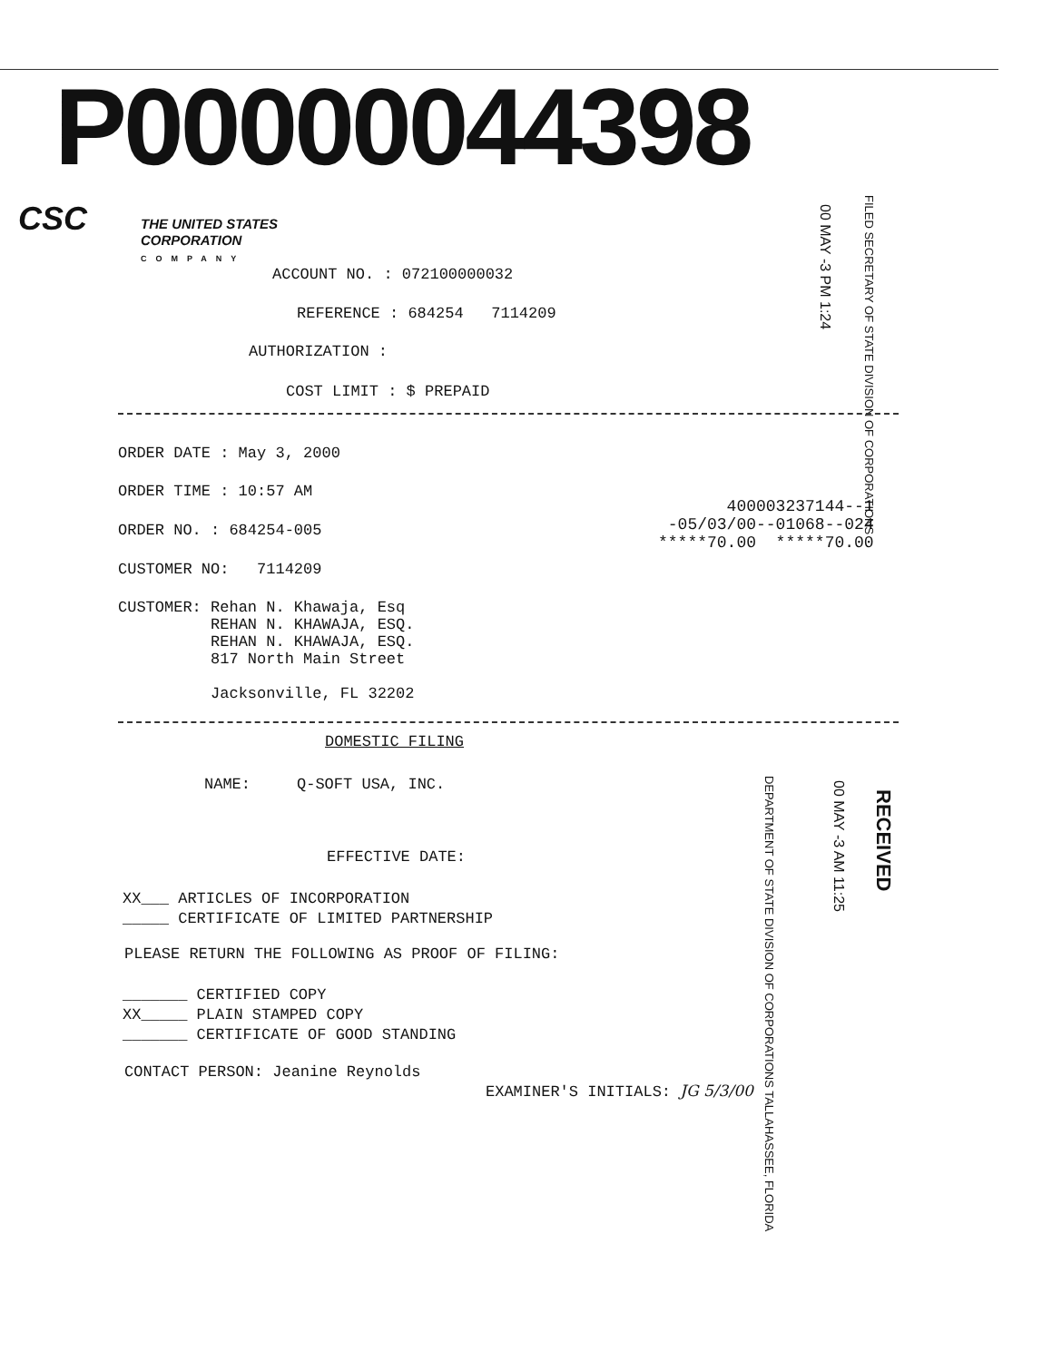P00000044398
CSC
THE UNITED STATES CORPORATION
COMPANY
00 MAY -3 PM 1:24
FILED SECRETARY OF STATE DIVISION OF CORPORATIONS
ACCOUNT NO. : 072100000032
REFERENCE : 684254 7114209
AUTHORIZATION :
COST LIMIT : $ PREPAID
ORDER DATE : May 3, 2000
ORDER TIME : 10:57 AM
ORDER NO. : 684254-005
CUSTOMER NO: 7114209
400003237144--1
-05/03/00--01068--024
*****70.00 *****70.00
CUSTOMER: Rehan N. Khawaja, Esq
REHAN N. KHAWAJA, ESQ.
REHAN N. KHAWAJA, ESQ.
817 North Main Street
Jacksonville, FL 32202
DOMESTIC FILING
NAME: Q-SOFT USA, INC.
RECEIVED
00 MAY -3 AM 11:25
DEPARTMENT OF STATE DIVISION OF CORPORATIONS TALLAHASSEE, FLORIDA
EFFECTIVE DATE:
XX___ ARTICLES OF INCORPORATION
_____ CERTIFICATE OF LIMITED PARTNERSHIP
PLEASE RETURN THE FOLLOWING AS PROOF OF FILING:
_______ CERTIFIED COPY
XX_____ PLAIN STAMPED COPY
_______ CERTIFICATE OF GOOD STANDING
CONTACT PERSON: Jeanine Reynolds
EXAMINER'S INITIALS: JG 5/3/00